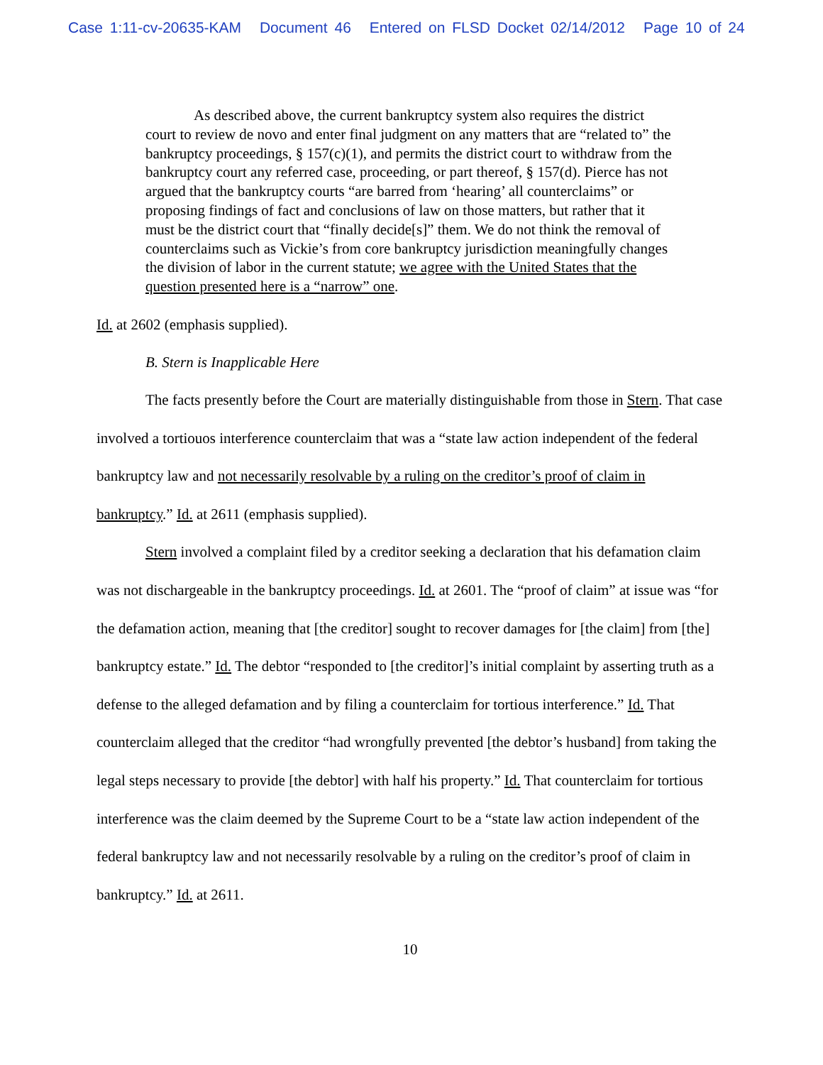Case 1:11-cv-20635-KAM Document 46 Entered on FLSD Docket 02/14/2012 Page 10 of 24
As described above, the current bankruptcy system also requires the district court to review de novo and enter final judgment on any matters that are “related to” the bankruptcy proceedings, § 157(c)(1), and permits the district court to withdraw from the bankruptcy court any referred case, proceeding, or part thereof, § 157(d). Pierce has not argued that the bankruptcy courts “are barred from ‘hearing’ all counterclaims” or proposing findings of fact and conclusions of law on those matters, but rather that it must be the district court that “finally decide[s]” them. We do not think the removal of counterclaims such as Vickie’s from core bankruptcy jurisdiction meaningfully changes the division of labor in the current statute; we agree with the United States that the question presented here is a “narrow” one.
Id. at 2602 (emphasis supplied).
B. Stern is Inapplicable Here
The facts presently before the Court are materially distinguishable from those in Stern. That case involved a tortiouos interference counterclaim that was a “state law action independent of the federal bankruptcy law and not necessarily resolvable by a ruling on the creditor’s proof of claim in bankruptcy.” Id. at 2611 (emphasis supplied).
Stern involved a complaint filed by a creditor seeking a declaration that his defamation claim was not dischargeable in the bankruptcy proceedings. Id. at 2601. The “proof of claim” at issue was “for the defamation action, meaning that [the creditor] sought to recover damages for [the claim] from [the] bankruptcy estate.” Id. The debtor “responded to [the creditor]’s initial complaint by asserting truth as a defense to the alleged defamation and by filing a counterclaim for tortious interference.” Id. That counterclaim alleged that the creditor “had wrongfully prevented [the debtor’s husband] from taking the legal steps necessary to provide [the debtor] with half his property.” Id. That counterclaim for tortious interference was the claim deemed by the Supreme Court to be a “state law action independent of the federal bankruptcy law and not necessarily resolvable by a ruling on the creditor’s proof of claim in bankruptcy.” Id. at 2611.
10